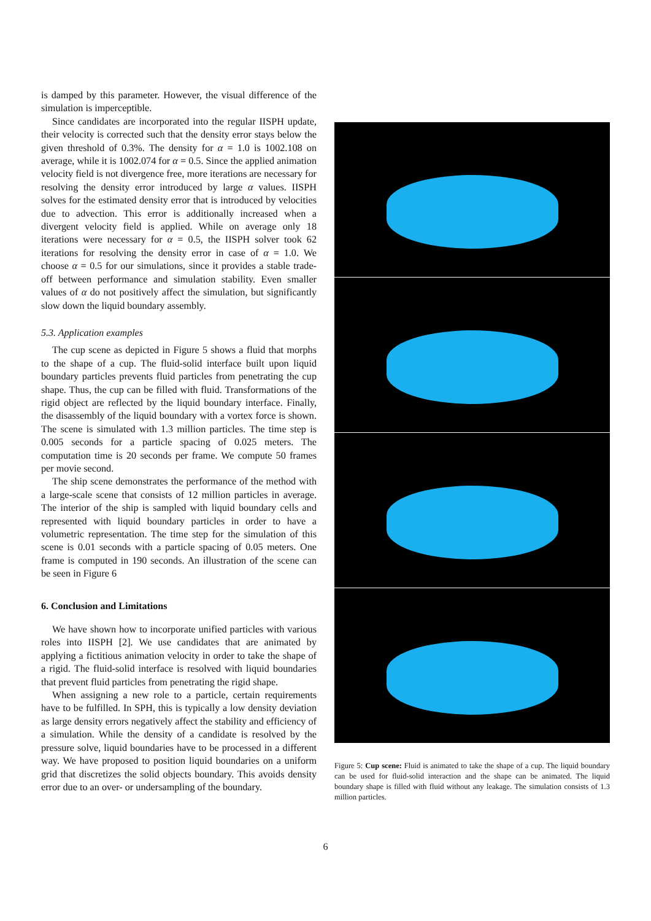is damped by this parameter. However, the visual difference of the simulation is imperceptible.
Since candidates are incorporated into the regular IISPH update, their velocity is corrected such that the density error stays below the given threshold of 0.3%. The density for α = 1.0 is 1002.108 on average, while it is 1002.074 for α = 0.5. Since the applied animation velocity field is not divergence free, more iterations are necessary for resolving the density error introduced by large α values. IISPH solves for the estimated density error that is introduced by velocities due to advection. This error is additionally increased when a divergent velocity field is applied. While on average only 18 iterations were necessary for α = 0.5, the IISPH solver took 62 iterations for resolving the density error in case of α = 1.0. We choose α = 0.5 for our simulations, since it provides a stable trade-off between performance and simulation stability. Even smaller values of α do not positively affect the simulation, but significantly slow down the liquid boundary assembly.
5.3. Application examples
The cup scene as depicted in Figure 5 shows a fluid that morphs to the shape of a cup. The fluid-solid interface built upon liquid boundary particles prevents fluid particles from penetrating the cup shape. Thus, the cup can be filled with fluid. Transformations of the rigid object are reflected by the liquid boundary interface. Finally, the disassembly of the liquid boundary with a vortex force is shown. The scene is simulated with 1.3 million particles. The time step is 0.005 seconds for a particle spacing of 0.025 meters. The computation time is 20 seconds per frame. We compute 50 frames per movie second.
The ship scene demonstrates the performance of the method with a large-scale scene that consists of 12 million particles in average. The interior of the ship is sampled with liquid boundary cells and represented with liquid boundary particles in order to have a volumetric representation. The time step for the simulation of this scene is 0.01 seconds with a particle spacing of 0.05 meters. One frame is computed in 190 seconds. An illustration of the scene can be seen in Figure 6
6. Conclusion and Limitations
We have shown how to incorporate unified particles with various roles into IISPH [2]. We use candidates that are animated by applying a fictitious animation velocity in order to take the shape of a rigid. The fluid-solid interface is resolved with liquid boundaries that prevent fluid particles from penetrating the rigid shape.
When assigning a new role to a particle, certain requirements have to be fulfilled. In SPH, this is typically a low density deviation as large density errors negatively affect the stability and efficiency of a simulation. While the density of a candidate is resolved by the pressure solve, liquid boundaries have to be processed in a different way. We have proposed to position liquid boundaries on a uniform grid that discretizes the solid objects boundary. This avoids density error due to an over- or undersampling of the boundary.
Figure 5: Cup scene: Fluid is animated to take the shape of a cup. The liquid boundary can be used for fluid-solid interaction and the shape can be animated. The liquid boundary shape is filled with fluid without any leakage. The simulation consists of 1.3 million particles.
6